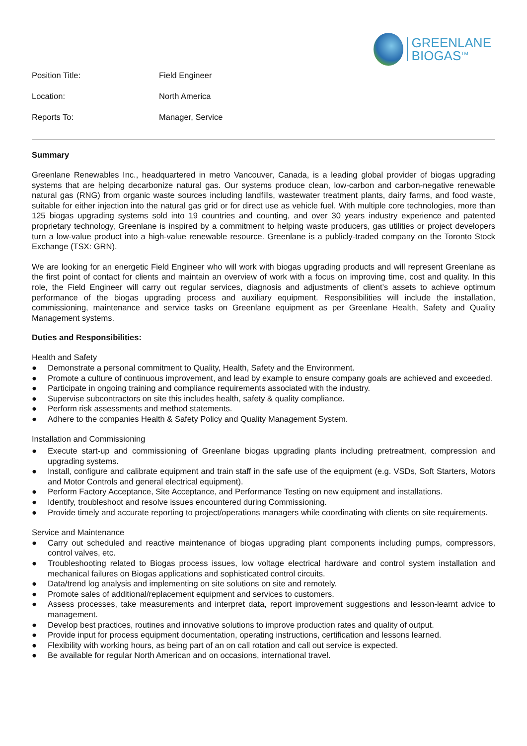GREENLANE
BIOGAS<sup>TM</sup>
| Position Title: | Field Engineer |
| Location: | North America |
| Reports To: | Manager, Service |
Summary
Greenlane Renewables Inc., headquartered in metro Vancouver, Canada, is a leading global provider of biogas upgrading systems that are helping decarbonize natural gas. Our systems produce clean, low-carbon and carbon-negative renewable natural gas (RNG) from organic waste sources including landfills, wastewater treatment plants, dairy farms, and food waste, suitable for either injection into the natural gas grid or for direct use as vehicle fuel. With multiple core technologies, more than 125 biogas upgrading systems sold into 19 countries and counting, and over 30 years industry experience and patented proprietary technology, Greenlane is inspired by a commitment to helping waste producers, gas utilities or project developers turn a low-value product into a high-value renewable resource. Greenlane is a publicly-traded company on the Toronto Stock Exchange (TSX: GRN).
We are looking for an energetic Field Engineer who will work with biogas upgrading products and will represent Greenlane as the first point of contact for clients and maintain an overview of work with a focus on improving time, cost and quality. In this role, the Field Engineer will carry out regular services, diagnosis and adjustments of client’s assets to achieve optimum performance of the biogas upgrading process and auxiliary equipment. Responsibilities will include the installation, commissioning, maintenance and service tasks on Greenlane equipment as per Greenlane Health, Safety and Quality Management systems.
Duties and Responsibilities:
Health and Safety
● Demonstrate a personal commitment to Quality, Health, Safety and the Environment.
● Promote a culture of continuous improvement, and lead by example to ensure company goals are achieved and exceeded.
● Participate in ongoing training and compliance requirements associated with the industry.
● Supervise subcontractors on site this includes health, safety & quality compliance.
● Perform risk assessments and method statements.
● Adhere to the companies Health & Safety Policy and Quality Management System.
Installation and Commissioning
● Execute start-up and commissioning of Greenlane biogas upgrading plants including pretreatment, compression and upgrading systems.
● Install, configure and calibrate equipment and train staff in the safe use of the equipment (e.g. VSDs, Soft Starters, Motors and Motor Controls and general electrical equipment).
● Perform Factory Acceptance, Site Acceptance, and Performance Testing on new equipment and installations.
● Identify, troubleshoot and resolve issues encountered during Commissioning.
● Provide timely and accurate reporting to project/operations managers while coordinating with clients on site requirements.
Service and Maintenance
● Carry out scheduled and reactive maintenance of biogas upgrading plant components including pumps, compressors, control valves, etc.
● Troubleshooting related to Biogas process issues, low voltage electrical hardware and control system installation and mechanical failures on Biogas applications and sophisticated control circuits.
● Data/trend log analysis and implementing on site solutions on site and remotely.
● Promote sales of additional/replacement equipment and services to customers.
● Assess processes, take measurements and interpret data, report improvement suggestions and lesson-learnt advice to management.
● Develop best practices, routines and innovative solutions to improve production rates and quality of output.
● Provide input for process equipment documentation, operating instructions, certification and lessons learned.
● Flexibility with working hours, as being part of an on call rotation and call out service is expected.
● Be available for regular North American and on occasions, international travel.